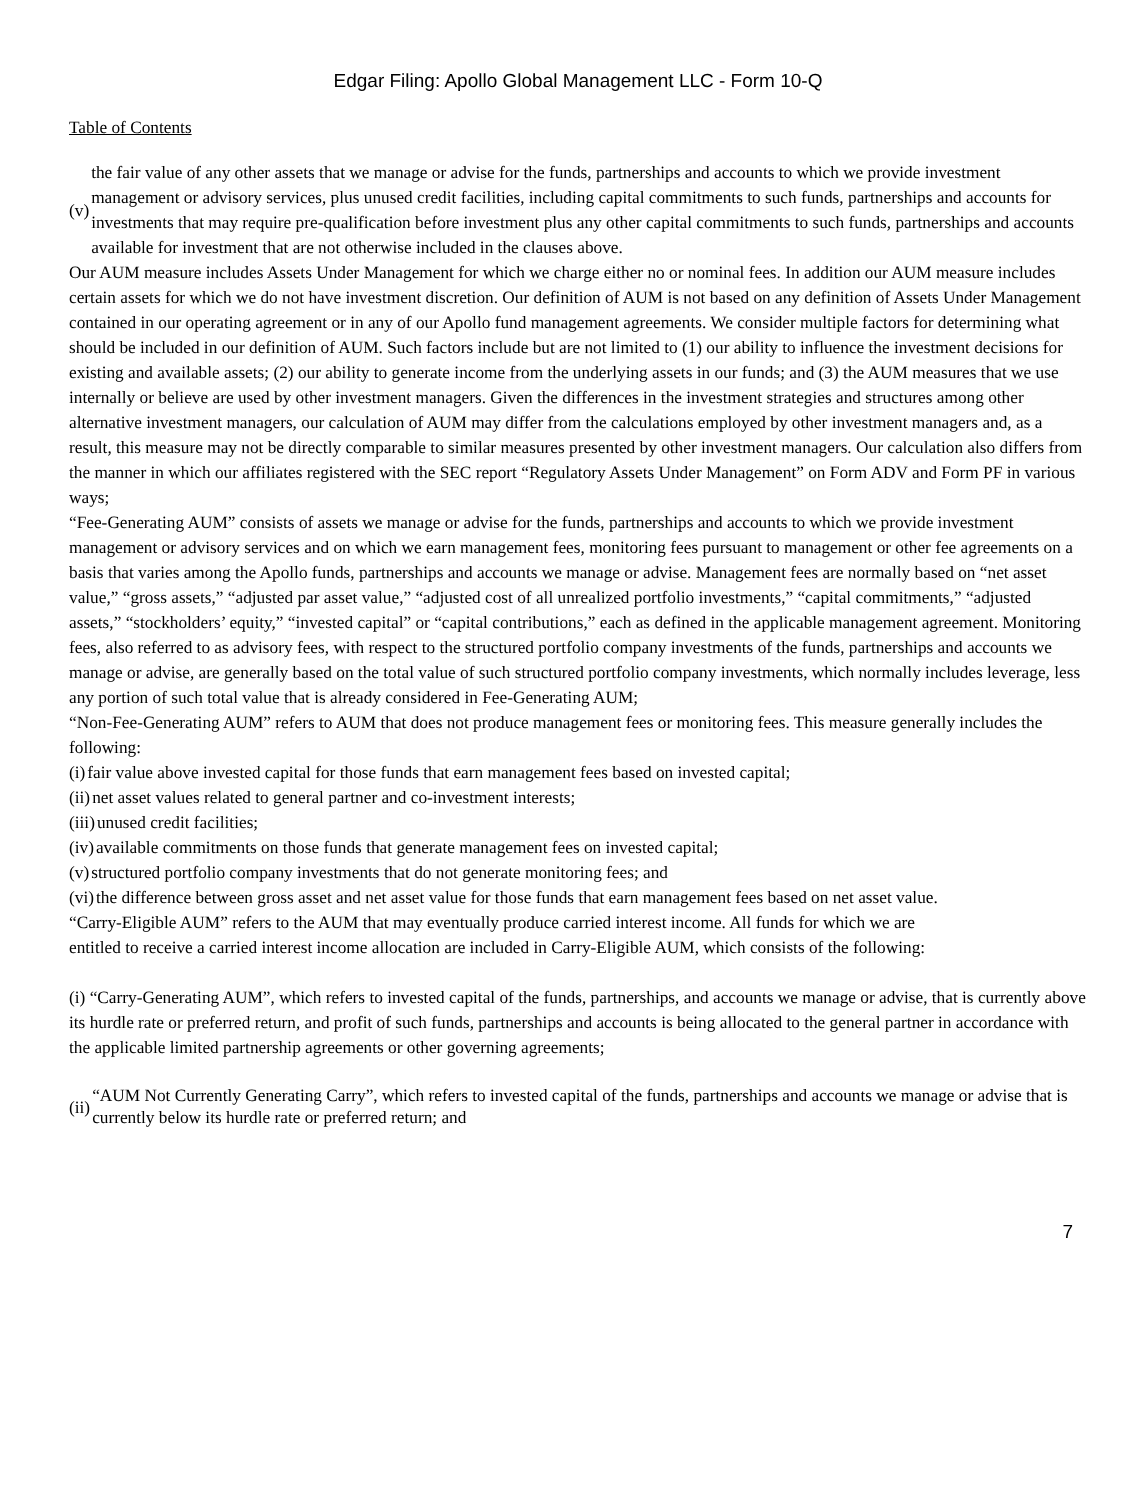Edgar Filing: Apollo Global Management LLC - Form 10-Q
Table of Contents
(v) the fair value of any other assets that we manage or advise for the funds, partnerships and accounts to which we provide investment management or advisory services, plus unused credit facilities, including capital commitments to such funds, partnerships and accounts for investments that may require pre-qualification before investment plus any other capital commitments to such funds, partnerships and accounts available for investment that are not otherwise included in the clauses above.
Our AUM measure includes Assets Under Management for which we charge either no or nominal fees. In addition our AUM measure includes certain assets for which we do not have investment discretion. Our definition of AUM is not based on any definition of Assets Under Management contained in our operating agreement or in any of our Apollo fund management agreements. We consider multiple factors for determining what should be included in our definition of AUM. Such factors include but are not limited to (1) our ability to influence the investment decisions for existing and available assets; (2) our ability to generate income from the underlying assets in our funds; and (3) the AUM measures that we use internally or believe are used by other investment managers. Given the differences in the investment strategies and structures among other alternative investment managers, our calculation of AUM may differ from the calculations employed by other investment managers and, as a result, this measure may not be directly comparable to similar measures presented by other investment managers. Our calculation also differs from the manner in which our affiliates registered with the SEC report “Regulatory Assets Under Management” on Form ADV and Form PF in various ways;
“Fee-Generating AUM” consists of assets we manage or advise for the funds, partnerships and accounts to which we provide investment management or advisory services and on which we earn management fees, monitoring fees pursuant to management or other fee agreements on a basis that varies among the Apollo funds, partnerships and accounts we manage or advise. Management fees are normally based on “net asset value,” “gross assets,” “adjusted par asset value,” “adjusted cost of all unrealized portfolio investments,” “capital commitments,” “adjusted assets,” “stockholders’ equity,” “invested capital” or “capital contributions,” each as defined in the applicable management agreement. Monitoring fees, also referred to as advisory fees, with respect to the structured portfolio company investments of the funds, partnerships and accounts we manage or advise, are generally based on the total value of such structured portfolio company investments, which normally includes leverage, less any portion of such total value that is already considered in Fee-Generating AUM;
“Non-Fee-Generating AUM” refers to AUM that does not produce management fees or monitoring fees. This measure generally includes the following:
(i) fair value above invested capital for those funds that earn management fees based on invested capital;
(ii) net asset values related to general partner and co-investment interests;
(iii) unused credit facilities;
(iv) available commitments on those funds that generate management fees on invested capital;
(v) structured portfolio company investments that do not generate monitoring fees; and
(vi) the difference between gross asset and net asset value for those funds that earn management fees based on net asset value.
“Carry-Eligible AUM” refers to the AUM that may eventually produce carried interest income. All funds for which we are
entitled to receive a carried interest income allocation are included in Carry-Eligible AUM, which consists of the following:
(i) “Carry-Generating AUM”, which refers to invested capital of the funds, partnerships, and accounts we manage or advise, that is currently above its hurdle rate or preferred return, and profit of such funds, partnerships and accounts is being allocated to the general partner in accordance with the applicable limited partnership agreements or other governing agreements;
(ii) “AUM Not Currently Generating Carry”, which refers to invested capital of the funds, partnerships and accounts we manage or advise that is currently below its hurdle rate or preferred return; and
7